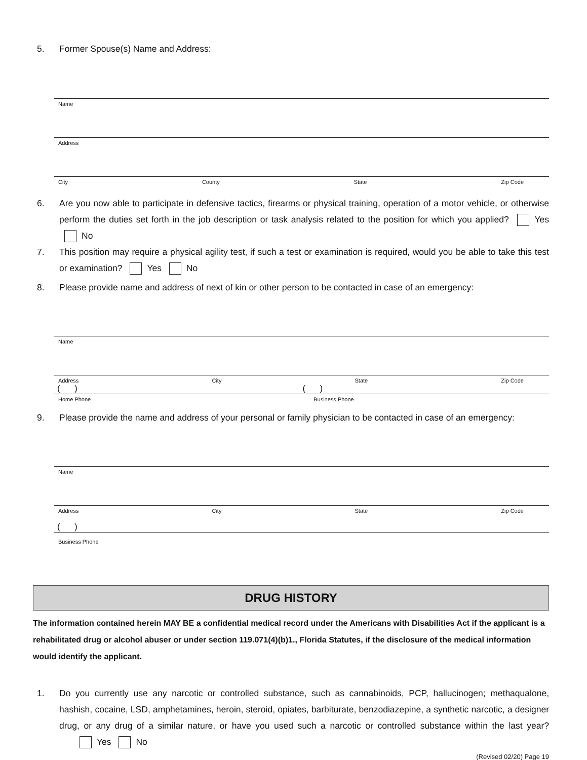5. Former Spouse(s) Name and Address:
Name
Address
City County State Zip Code
6. Are you now able to participate in defensive tactics, firearms or physical training, operation of a motor vehicle, or otherwise perform the duties set forth in the job description or task analysis related to the position for which you applied? Yes No
7. This position may require a physical agility test, if such a test or examination is required, would you be able to take this test or examination? Yes No
8. Please provide name and address of next of kin or other person to be contacted in case of an emergency:
Name
Address City State Zip Code
( ) ( )
Home Phone Business Phone
9. Please provide the name and address of your personal or family physician to be contacted in case of an emergency:
Name
Address City State Zip Code
( )
Business Phone
DRUG HISTORY
The information contained herein MAY BE a confidential medical record under the Americans with Disabilities Act if the applicant is a rehabilitated drug or alcohol abuser or under section 119.071(4)(b)1., Florida Statutes, if the disclosure of the medical information would identify the applicant.
1. Do you currently use any narcotic or controlled substance, such as cannabinoids, PCP, hallucinogen; methaqualone, hashish, cocaine, LSD, amphetamines, heroin, steroid, opiates, barbiturate, benzodiazepine, a synthetic narcotic, a designer drug, or any drug of a similar nature, or have you used such a narcotic or controlled substance within the last year? Yes No
(Revised 02/20) Page 19